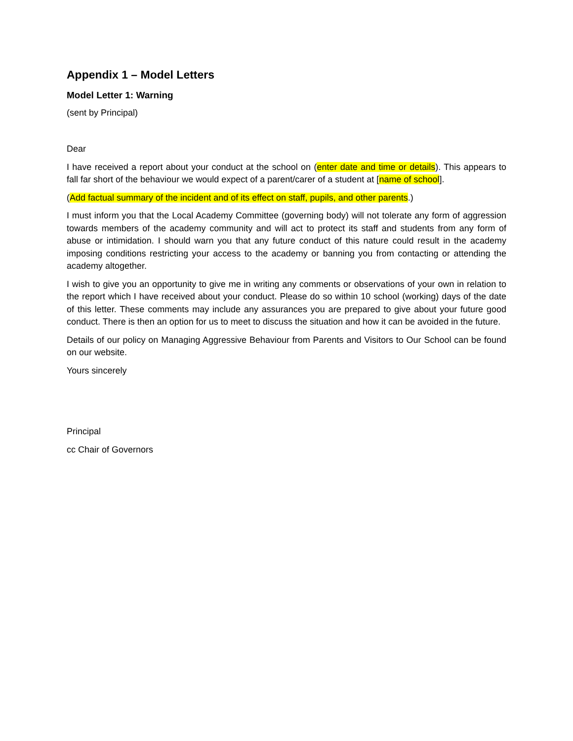Appendix 1 – Model Letters
Model Letter 1: Warning
(sent by Principal)
Dear
I have received a report about your conduct at the school on (enter date and time or details). This appears to fall far short of the behaviour we would expect of a parent/carer of a student at [name of school].
(Add factual summary of the incident and of its effect on staff, pupils, and other parents.)
I must inform you that the Local Academy Committee (governing body) will not tolerate any form of aggression towards members of the academy community and will act to protect its staff and students from any form of abuse or intimidation. I should warn you that any future conduct of this nature could result in the academy imposing conditions restricting your access to the academy or banning you from contacting or attending the academy altogether.
I wish to give you an opportunity to give me in writing any comments or observations of your own in relation to the report which I have received about your conduct. Please do so within 10 school (working) days of the date of this letter. These comments may include any assurances you are prepared to give about your future good conduct. There is then an option for us to meet to discuss the situation and how it can be avoided in the future.
Details of our policy on Managing Aggressive Behaviour from Parents and Visitors to Our School can be found on our website.
Yours sincerely
Principal
cc Chair of Governors